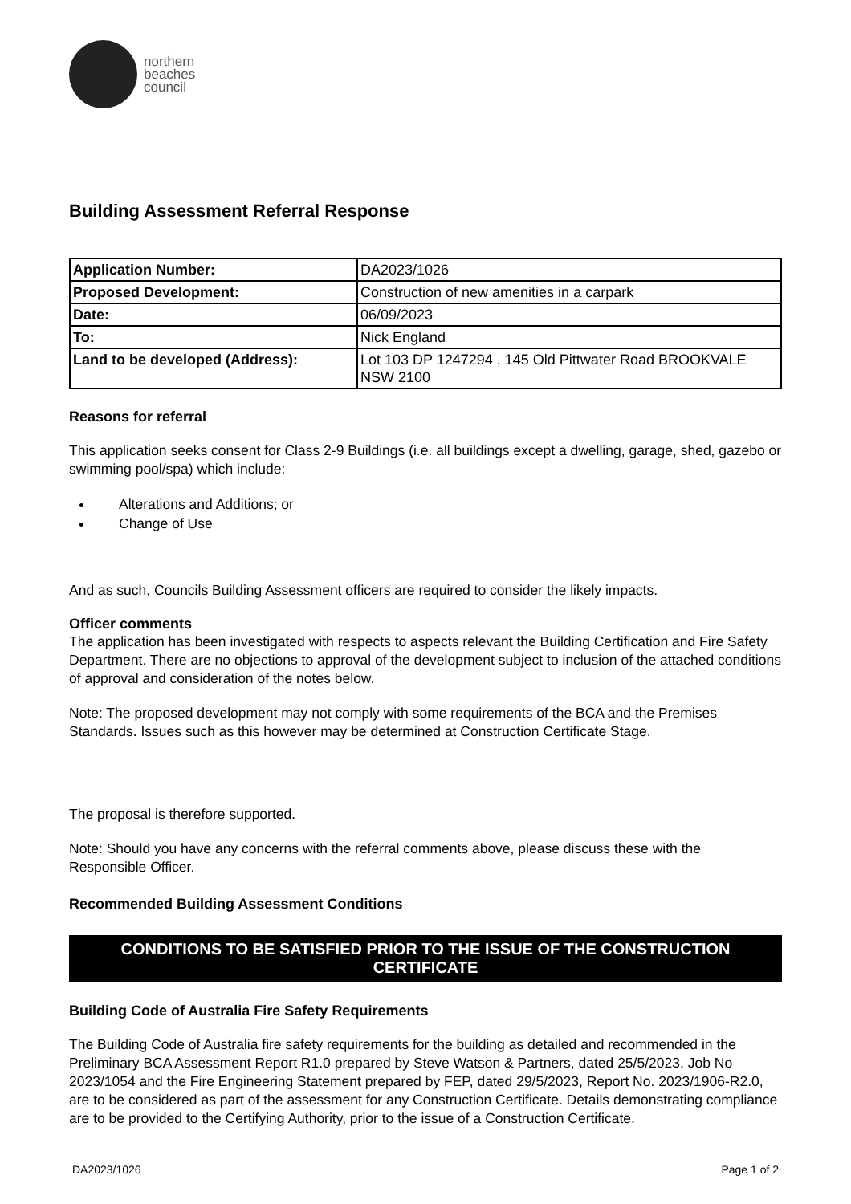northern
beaches
council
Building Assessment Referral Response
| Application Number: | DA2023/1026 |
| Proposed Development: | Construction of new amenities in a carpark |
| Date: | 06/09/2023 |
| To: | Nick England |
| Land to be developed (Address): | Lot 103 DP 1247294 , 145 Old Pittwater Road BROOKVALE NSW 2100 |
Reasons for referral
This application seeks consent for Class 2-9 Buildings (i.e. all buildings except a dwelling, garage, shed, gazebo or swimming pool/spa) which include:
Alterations and Additions; or
Change of Use
And as such, Councils Building Assessment officers are required to consider the likely impacts.
Officer comments
The application has been investigated with respects to aspects relevant the Building Certification and Fire Safety Department. There are no objections to approval of the development subject to inclusion of the attached conditions of approval and consideration of the notes below.
Note: The proposed development may not comply with some requirements of the BCA and the Premises Standards. Issues such as this however may be determined at Construction Certificate Stage.
The proposal is therefore supported.
Note: Should you have any concerns with the referral comments above, please discuss these with the Responsible Officer.
Recommended Building Assessment Conditions
CONDITIONS TO BE SATISFIED PRIOR TO THE ISSUE OF THE CONSTRUCTION CERTIFICATE
Building Code of Australia Fire Safety Requirements
The Building Code of Australia fire safety requirements for the building as detailed and recommended in the Preliminary BCA Assessment Report R1.0 prepared by Steve Watson & Partners, dated 25/5/2023, Job No 2023/1054 and the Fire Engineering Statement prepared by FEP, dated 29/5/2023, Report No. 2023/1906-R2.0, are to be considered as part of the assessment for any Construction Certificate. Details demonstrating compliance are to be provided to the Certifying Authority, prior to the issue of a Construction Certificate.
DA2023/1026 Page 1 of 2